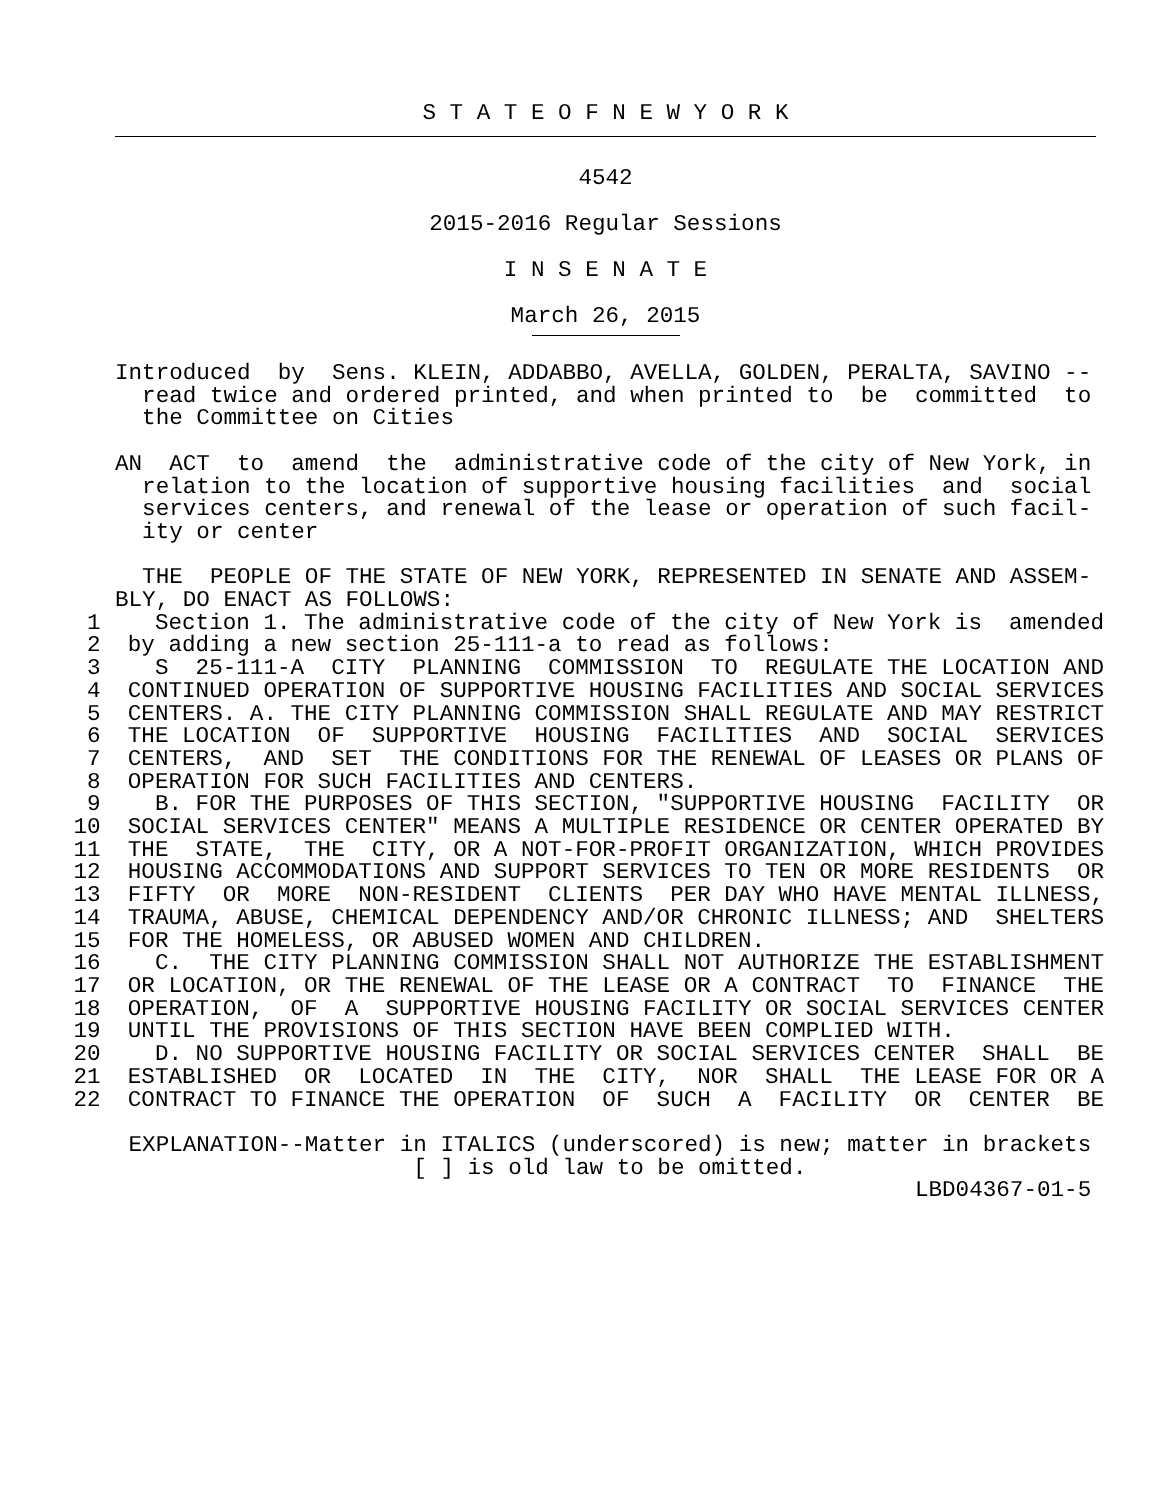S T A T E O F N E W Y O R K
4542
2015-2016 Regular Sessions
I N S E N A T E
March 26, 2015
Introduced  by  Sens. KLEIN, ADDABBO, AVELLA, GOLDEN, PERALTA, SAVINO --
  read twice and ordered printed, and when printed to  be  committed  to
  the Committee on Cities

AN  ACT  to  amend  the  administrative code of the city of New York, in
  relation to the location of supportive housing facilities  and  social
  services centers, and renewal of the lease or operation of such facil-
  ity or center

  THE  PEOPLE OF THE STATE OF NEW YORK, REPRESENTED IN SENATE AND ASSEM-
BLY, DO ENACT AS FOLLOWS:
  1    Section 1. The administrative code of the city of New York is  amended
  2  by adding a new section 25-111-a to read as follows:
  3    S  25-111-A  CITY  PLANNING  COMMISSION  TO  REGULATE THE LOCATION AND
  4  CONTINUED OPERATION OF SUPPORTIVE HOUSING FACILITIES AND SOCIAL SERVICES
  5  CENTERS. A. THE CITY PLANNING COMMISSION SHALL REGULATE AND MAY RESTRICT
  6  THE LOCATION  OF  SUPPORTIVE  HOUSING  FACILITIES  AND  SOCIAL  SERVICES
  7  CENTERS,  AND  SET  THE CONDITIONS FOR THE RENEWAL OF LEASES OR PLANS OF
  8  OPERATION FOR SUCH FACILITIES AND CENTERS.
  9    B. FOR THE PURPOSES OF THIS SECTION, "SUPPORTIVE HOUSING  FACILITY  OR
 10  SOCIAL SERVICES CENTER" MEANS A MULTIPLE RESIDENCE OR CENTER OPERATED BY
 11  THE  STATE,  THE  CITY, OR A NOT-FOR-PROFIT ORGANIZATION, WHICH PROVIDES
 12  HOUSING ACCOMMODATIONS AND SUPPORT SERVICES TO TEN OR MORE RESIDENTS  OR
 13  FIFTY  OR  MORE  NON-RESIDENT  CLIENTS  PER DAY WHO HAVE MENTAL ILLNESS,
 14  TRAUMA, ABUSE, CHEMICAL DEPENDENCY AND/OR CHRONIC ILLNESS; AND  SHELTERS
 15  FOR THE HOMELESS, OR ABUSED WOMEN AND CHILDREN.
 16    C.  THE CITY PLANNING COMMISSION SHALL NOT AUTHORIZE THE ESTABLISHMENT
 17  OR LOCATION, OR THE RENEWAL OF THE LEASE OR A CONTRACT  TO  FINANCE  THE
 18  OPERATION,  OF  A  SUPPORTIVE HOUSING FACILITY OR SOCIAL SERVICES CENTER
 19  UNTIL THE PROVISIONS OF THIS SECTION HAVE BEEN COMPLIED WITH.
 20    D. NO SUPPORTIVE HOUSING FACILITY OR SOCIAL SERVICES CENTER  SHALL  BE
 21  ESTABLISHED  OR  LOCATED  IN  THE  CITY,  NOR  SHALL  THE LEASE FOR OR A
 22  CONTRACT TO FINANCE THE OPERATION  OF  SUCH  A  FACILITY  OR  CENTER  BE
 EXPLANATION--Matter in ITALICS (underscored) is new; matter in brackets
                      [ ] is old law to be omitted.
                                                           LBD04367-01-5